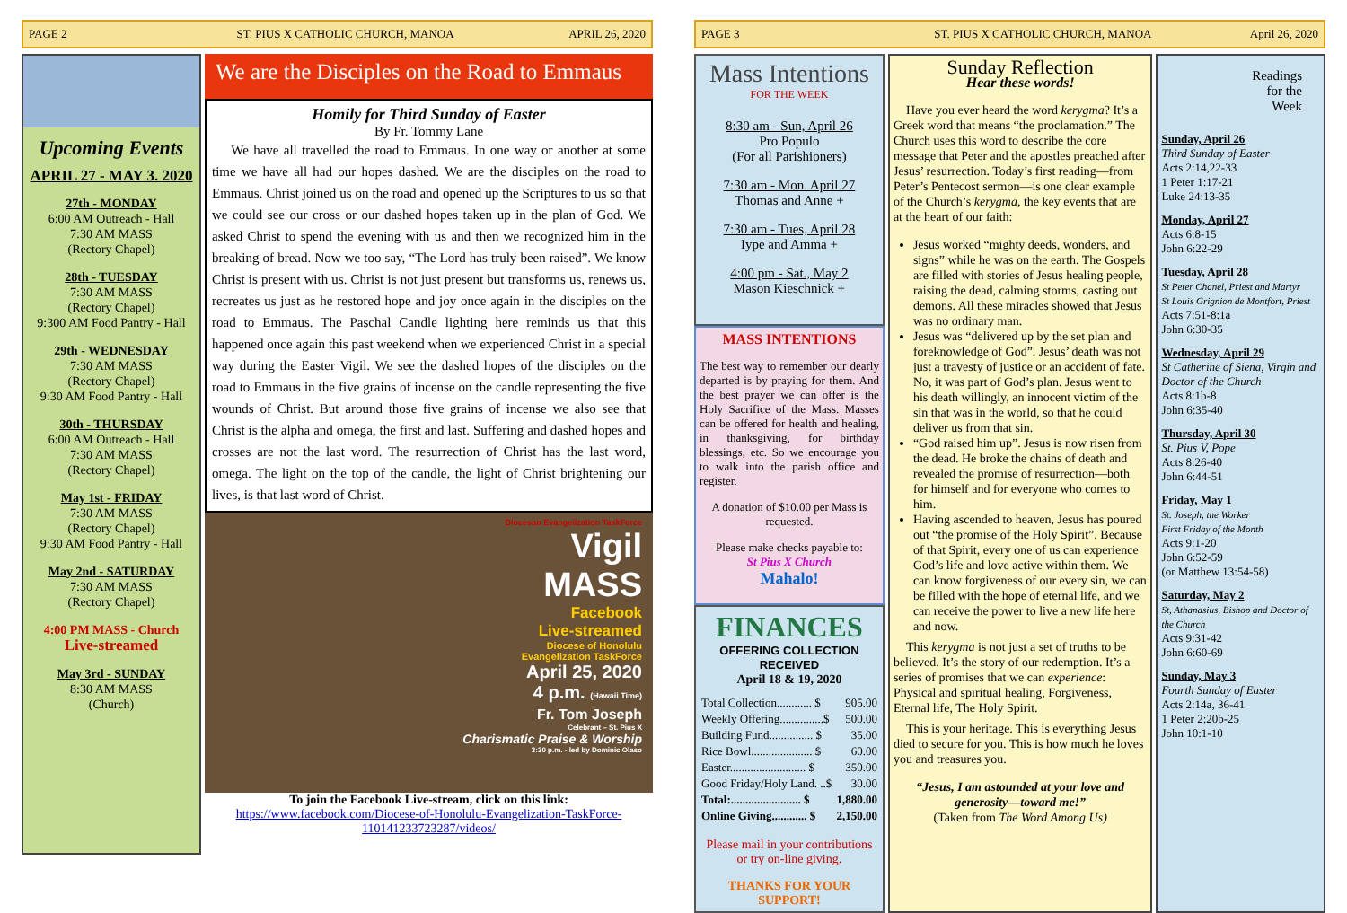PAGE 2
ST. PIUS X CATHOLIC CHURCH, MANOA
APRIL 26, 2020
Upcoming Events
APRIL 27 - MAY 3. 2020
27th - MONDAY
6:00 AM Outreach - Hall
7:30 AM MASS
(Rectory Chapel)
28th - TUESDAY
7:30 AM MASS
(Rectory Chapel)
9:300 AM Food Pantry - Hall
29th - WEDNESDAY
7:30 AM MASS
(Rectory Chapel)
9:30 AM Food Pantry - Hall
30th - THURSDAY
6:00 AM Outreach - Hall
7:30 AM MASS
(Rectory Chapel)
May 1st - FRIDAY
7:30 AM MASS
(Rectory Chapel)
9:30 AM Food Pantry - Hall
May 2nd - SATURDAY
7:30 AM MASS
(Rectory Chapel)
4:00 PM MASS - Church
Live-streamed
May 3rd - SUNDAY
8:30 AM MASS
(Church)
We are the Disciples on the Road to Emmaus
Homily for Third Sunday of Easter
By Fr. Tommy Lane
We have all travelled the road to Emmaus. In one way or another at some time we have all had our hopes dashed. We are the disciples on the road to Emmaus. Christ joined us on the road and opened up the Scriptures to us so that we could see our cross or our dashed hopes taken up in the plan of God. We asked Christ to spend the evening with us and then we recognized him in the breaking of bread. Now we too say, “The Lord has truly been raised”. We know Christ is present with us. Christ is not just present but transforms us, renews us, recreates us just as he restored hope and joy once again in the disciples on the road to Emmaus. The Paschal Candle lighting here reminds us that this happened once again this past weekend when we experienced Christ in a special way during the Easter Vigil. We see the dashed hopes of the disciples on the road to Emmaus in the five grains of incense on the candle representing the five wounds of Christ. But around those five grains of incense we also see that Christ is the alpha and omega, the first and last. Suffering and dashed hopes and crosses are not the last word. The resurrection of Christ has the last word, omega. The light on the top of the candle, the light of Christ brightening our lives, is that last word of Christ.
Diocesan Evangelization TaskForce
Vigil
MASS
Facebook
Live-streamed
Diocese of Honolulu
Evangelization TaskForce
April 25, 2020
4 p.m. (Hawaii Time)
Fr. Tom Joseph
Celebrant – St. Pius X
Charismatic Praise & Worship
3:30 p.m. - led by Dominic Olaso
To join the Facebook Live-stream, click on this link:
https://www.facebook.com/Diocese-of-Honolulu-Evangelization-TaskForce-110141233723287/videos/
PAGE 3
ST. PIUS X CATHOLIC CHURCH, MANOA
April 26, 2020
Mass Intentions
FOR THE WEEK
8:30 am - Sun, April 26
Pro Populo
(For all Parishioners)
7:30 am - Mon. April 27
Thomas and Anne +
7:30 am - Tues, April 28
Iype and Amma +
4:00 pm - Sat., May 2
Mason Kieschnick +
MASS INTENTIONS
The best way to remember our dearly departed is by praying for them. And the best prayer we can offer is the Holy Sacrifice of the Mass. Masses can be offered for health and healing, in thanksgiving, for birthday blessings, etc. So we encourage you to walk into the parish office and register.
A donation of $10.00 per Mass is requested.
Please make checks payable to:
St Pius X Church
Mahalo!
FINANCES
OFFERING COLLECTION RECEIVED
April 18 & 19, 2020
| Total Collection............ $ | 905.00 |
| Weekly Offering...............$ | 500.00 |
| Building Fund............... $ | 35.00 |
| Rice Bowl..................... $ | 60.00 |
| Easter.......................... $ | 350.00 |
| Good Friday/Holy Land. ..$ | 30.00 |
| Total:........................ $ | 1,880.00 |
| Online Giving............ $ | 2,150.00 |
Please mail in your contributions or try on-line giving.
THANKS FOR YOUR SUPPORT!
Sunday Reflection
Hear these words!
Have you ever heard the word kerygma? It’s a Greek word that means “the proclamation.” The Church uses this word to describe the core message that Peter and the apostles preached after Jesus’ resurrection. Today’s first reading—from Peter’s Pentecost sermon—is one clear example of the Church’s kerygma, the key events that are at the heart of our faith:
Jesus worked “mighty deeds, wonders, and signs” while he was on the earth. The Gospels are filled with stories of Jesus healing people, raising the dead, calming storms, casting out demons. All these miracles showed that Jesus was no ordinary man.
Jesus was “delivered up by the set plan and foreknowledge of God”. Jesus’ death was not just a travesty of justice or an accident of fate. No, it was part of God’s plan. Jesus went to his death willingly, an innocent victim of the sin that was in the world, so that he could deliver us from that sin.
“God raised him up”. Jesus is now risen from the dead. He broke the chains of death and revealed the promise of resurrection—both for himself and for everyone who comes to him.
Having ascended to heaven, Jesus has poured out “the promise of the Holy Spirit”. Because of that Spirit, every one of us can experience God’s life and love active within them. We can know forgiveness of our every sin, we can be filled with the hope of eternal life, and we can receive the power to live a new life here and now.
This kerygma is not just a set of truths to be believed. It’s the story of our redemption. It’s a series of promises that we can experience: Physical and spiritual healing, Forgiveness, Eternal life, The Holy Spirit.
This is your heritage. This is everything Jesus died to secure for you. This is how much he loves you and treasures you.
“Jesus, I am astounded at your love and generosity—toward me!”
(Taken from The Word Among Us)
Readings
for the
Week
Sunday, April 26
Third Sunday of Easter
Acts 2:14,22-33
1 Peter 1:17-21
Luke 24:13-35
Monday, April 27
Acts 6:8-15
John 6:22-29
Tuesday, April 28
St Peter Chanel, Priest and Martyr
St Louis Grignion de Montfort, Priest
Acts 7:51-8:1a
John 6:30-35
Wednesday, April 29
St Catherine of Siena, Virgin and Doctor of the Church
Acts 8:1b-8
John 6:35-40
Thursday, April 30
St. Pius V, Pope
Acts 8:26-40
John 6:44-51
Friday, May 1
St. Joseph, the Worker
First Friday of the Month
Acts 9:1-20
John 6:52-59
(or Matthew 13:54-58)
Saturday, May 2
St, Athanasius, Bishop and Doctor of the Church
Acts 9:31-42
John 6:60-69
Sunday, May 3
Fourth Sunday of Easter
Acts 2:14a, 36-41
1 Peter 2:20b-25
John 10:1-10